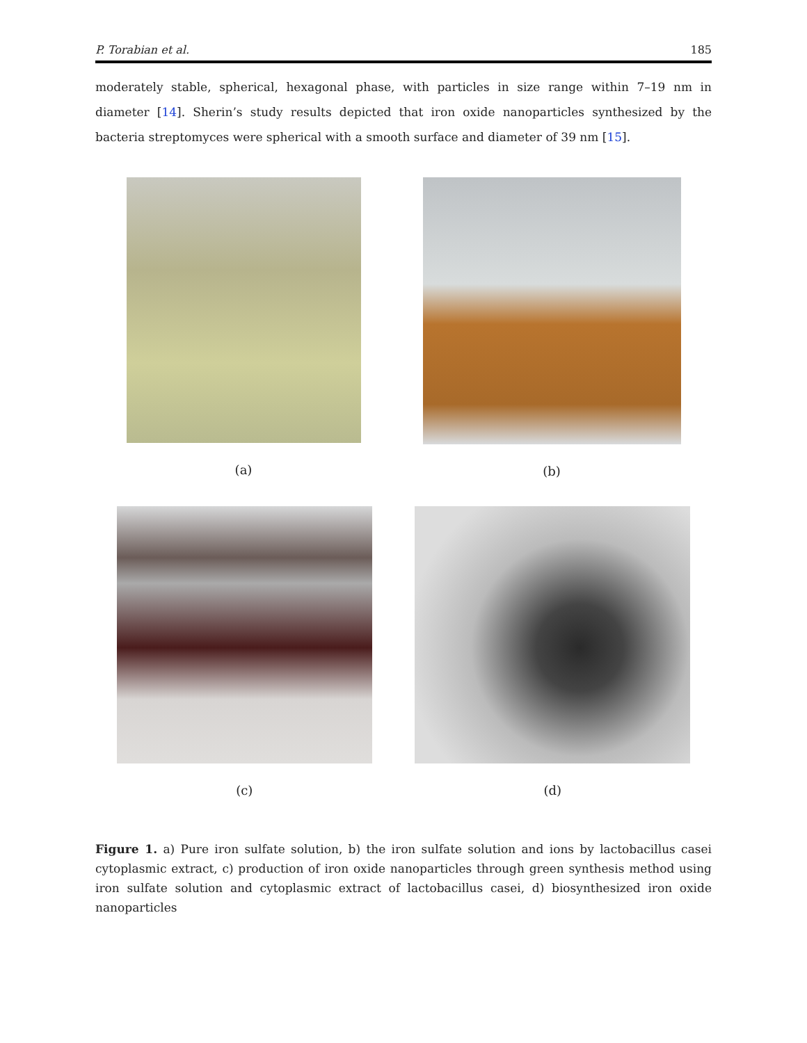P. Torabian et al. 185
moderately stable, spherical, hexagonal phase, with particles in size range within 7–19 nm in diameter [14]. Sherin’s study results depicted that iron oxide nanoparticles synthesized by the bacteria streptomyces were spherical with a smooth surface and diameter of 39 nm [15].
(a) (b)
(c) (d)
Figure 1. a) Pure iron sulfate solution, b) the iron sulfate solution and ions by lactobacillus casei cytoplasmic extract, c) production of iron oxide nanoparticles through green synthesis method using iron sulfate solution and cytoplasmic extract of lactobacillus casei, d) biosynthesized iron oxide nanoparticles